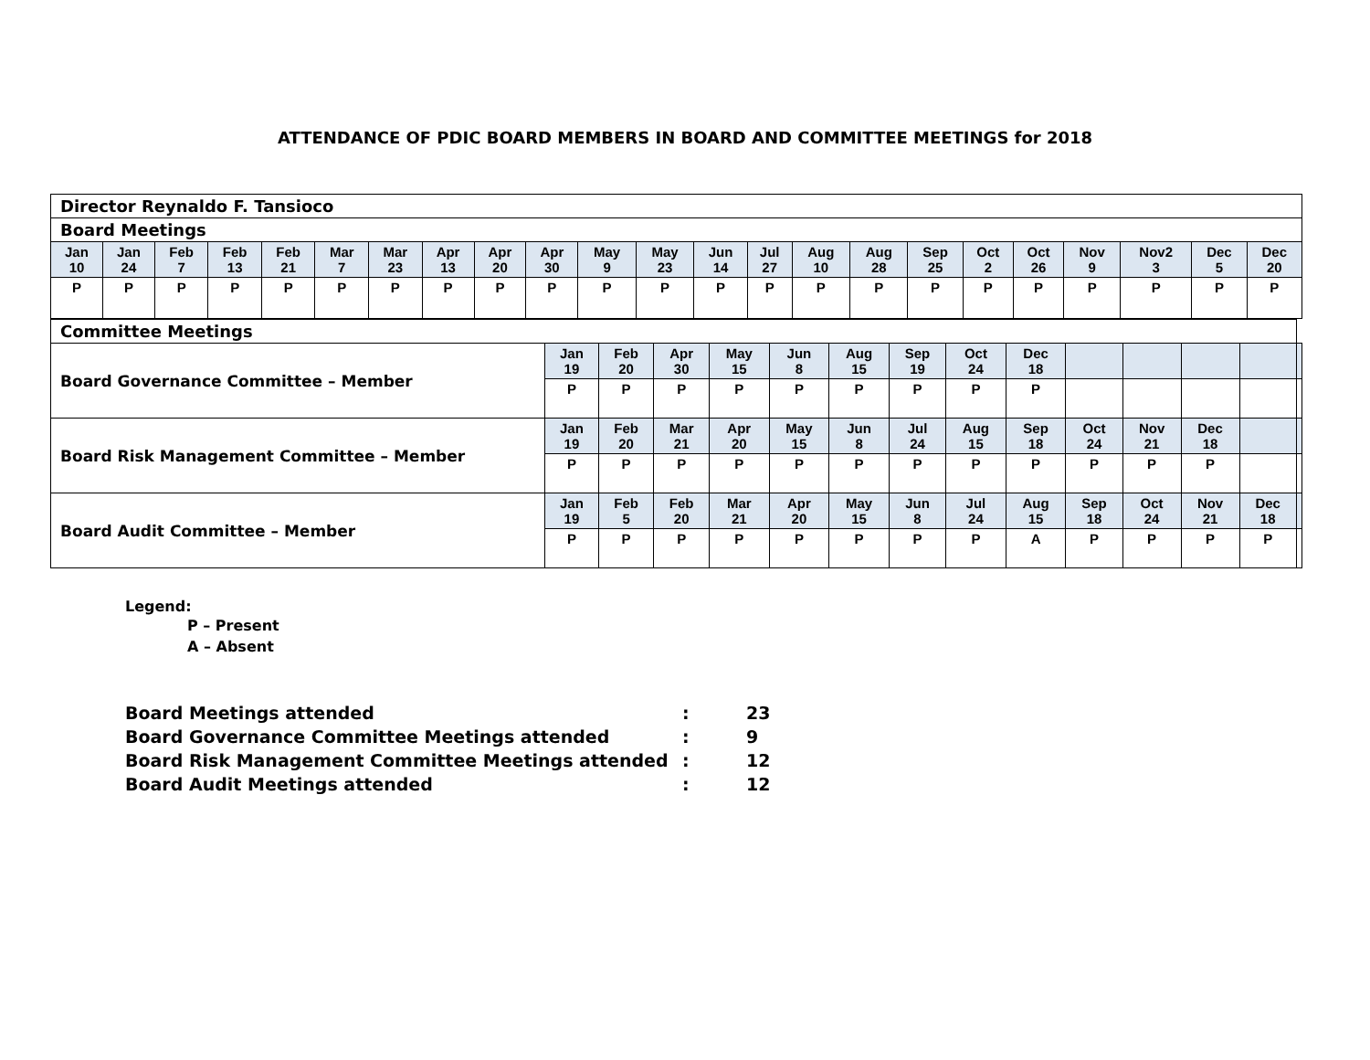ATTENDANCE OF PDIC BOARD MEMBERS IN BOARD AND COMMITTEE MEETINGS for 2018
| Director Reynaldo F. Tansioco | | | | | | | | | | | | | | | | | | | | | | |
| Board Meetings | | | | | | | | | | | | | | | | | | | | | | |
| Jan 10 | Jan 24 | Feb 7 | Feb 13 | Feb 21 | Mar 7 | Mar 23 | Apr 13 | Apr 20 | Apr 30 | May 9 | May 23 | Jun 14 | Jul 27 | Aug 10 | Aug 28 | Sep 25 | Oct 2 | Oct 26 | Nov 9 | Nov2 3 | Dec 5 | Dec 20 |
| P | P | P | P | P | P | P | P | P | P | P | P | P | P | P | P | P | P | P | P | P | P | P |
| Committee Meetings | | | | | | | | | | | | | | |
| Board Governance Committee – Member | Jan 19 | Feb 20 | Apr 30 | May 15 | Jun 8 | Aug 15 | Sep 19 | Oct 24 | Dec 18 | | | | | |
| | P | P | P | P | P | P | P | P | P | | | | | |
| Board Risk Management Committee – Member | Jan 19 | Feb 20 | Mar 21 | Apr 20 | May 15 | Jun 8 | Jul 24 | Aug 15 | Sep 18 | Oct 24 | Nov 21 | Dec 18 | | |
| | P | P | P | P | P | P | P | P | P | P | P | P | | |
| Board Audit Committee – Member | Jan 19 | Feb 5 | Feb 20 | Mar 21 | Apr 20 | May 15 | Jun 8 | Jul 24 | Aug 15 | Sep 18 | Oct 24 | Nov 21 | Dec 18 | |
| | P | P | P | P | P | P | P | P | A | P | P | P | P | |
Legend:
P – Present
A – Absent
Board Meetings attended: 23
Board Governance Committee Meetings attended: 9
Board Risk Management Committee Meetings attended: 12
Board Audit Meetings attended: 12